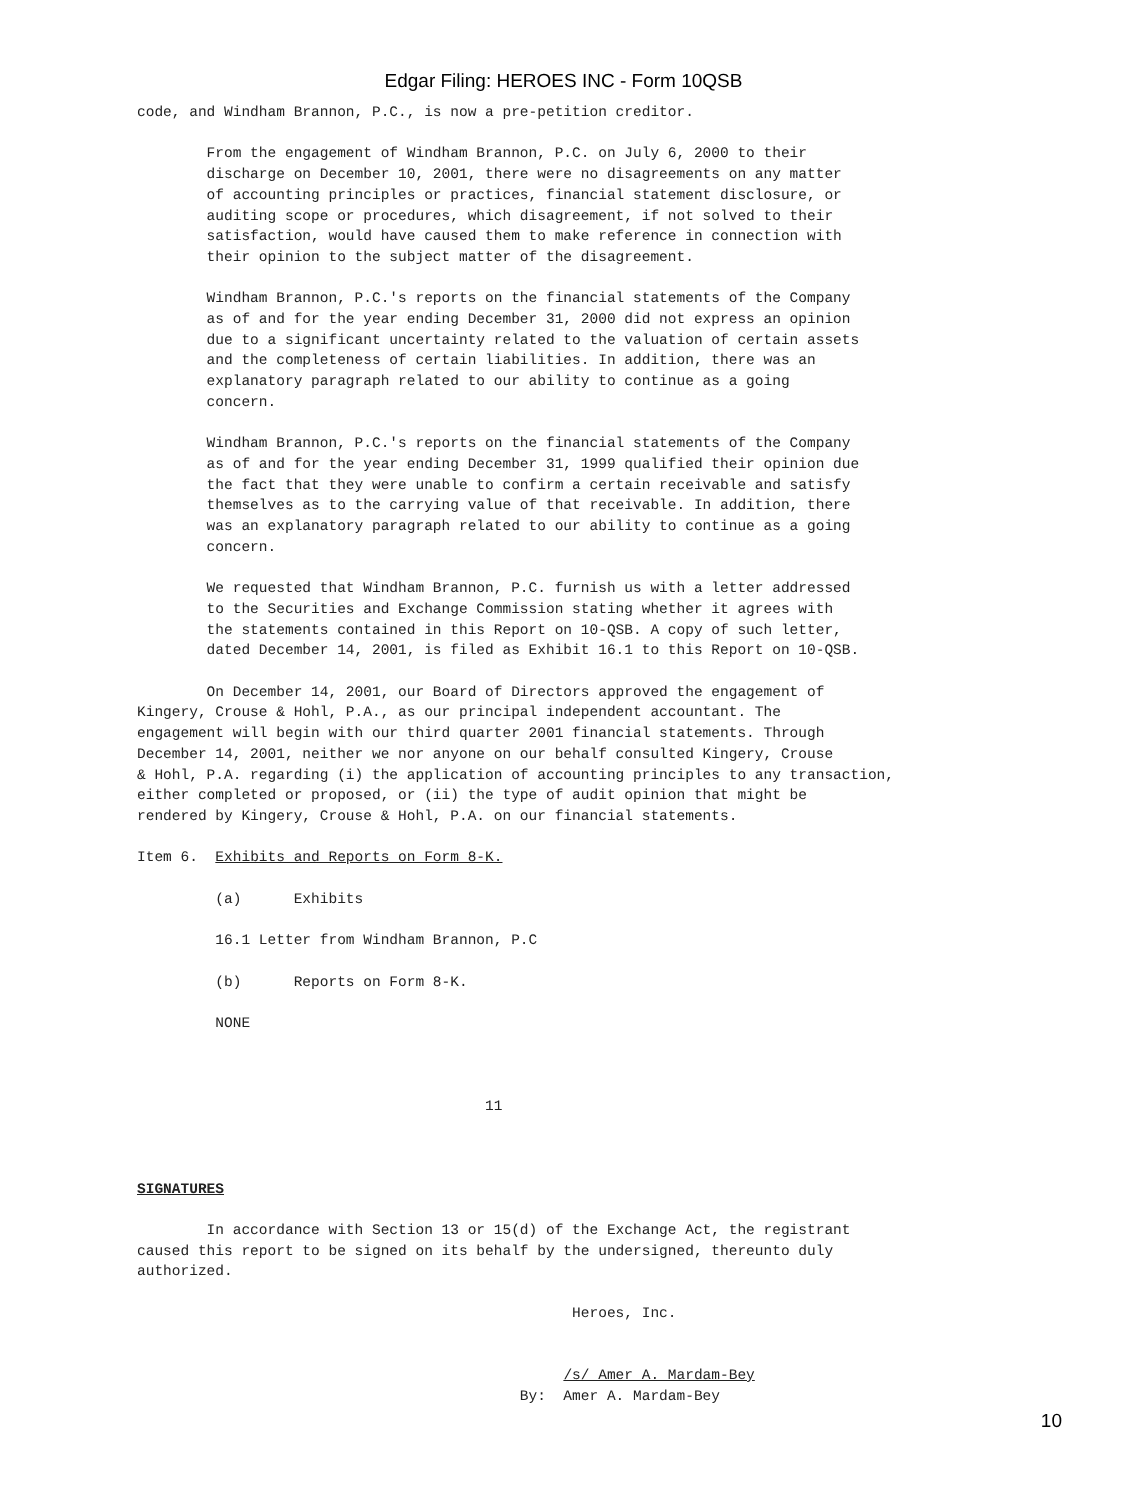Edgar Filing: HEROES INC - Form 10QSB
code, and Windham Brannon, P.C., is now a pre-petition creditor.

        From the engagement of Windham Brannon, P.C. on July 6, 2000 to their
        discharge on December 10, 2001, there were no disagreements on any matter
        of accounting principles or practices, financial statement disclosure, or
        auditing scope or procedures, which disagreement, if not solved to their
        satisfaction, would have caused them to make reference in connection with
        their opinion to the subject matter of the disagreement.

        Windham Brannon, P.C.'s reports on the financial statements of the Company
        as of and for the year ending December 31, 2000 did not express an opinion
        due to a significant uncertainty related to the valuation of certain assets
        and the completeness of certain liabilities. In addition, there was an
        explanatory paragraph related to our ability to continue as a going
        concern.

        Windham Brannon, P.C.'s reports on the financial statements of the Company
        as of and for the year ending December 31, 1999 qualified their opinion due
        the fact that they were unable to confirm a certain receivable and satisfy
        themselves as to the carrying value of that receivable. In addition, there
        was an explanatory paragraph related to our ability to continue as a going
        concern.

        We requested that Windham Brannon, P.C. furnish us with a letter addressed
        to the Securities and Exchange Commission stating whether it agrees with
        the statements contained in this Report on 10-QSB. A copy of such letter,
        dated December 14, 2001, is filed as Exhibit 16.1 to this Report on 10-QSB.

        On December 14, 2001, our Board of Directors approved the engagement of
Kingery, Crouse & Hohl, P.A., as our principal independent accountant. The
engagement will begin with our third quarter 2001 financial statements. Through
December 14, 2001, neither we nor anyone on our behalf consulted Kingery, Crouse
& Hohl, P.A. regarding (i) the application of accounting principles to any transaction,
either completed or proposed, or (ii) the type of audit opinion that might be
rendered by Kingery, Crouse & Hohl, P.A. on our financial statements.

Item 6.  Exhibits and Reports on Form 8-K.

         (a)      Exhibits

         16.1 Letter from Windham Brannon, P.C

         (b)      Reports on Form 8-K.

         NONE



                                        11



SIGNATURES

        In accordance with Section 13 or 15(d) of the Exchange Act, the registrant
caused this report to be signed on its behalf by the undersigned, thereunto duly
authorized.

                                                  Heroes, Inc.


                                                 /s/ Amer A. Mardam-Bey
                                            By:  Amer A. Mardam-Bey
10